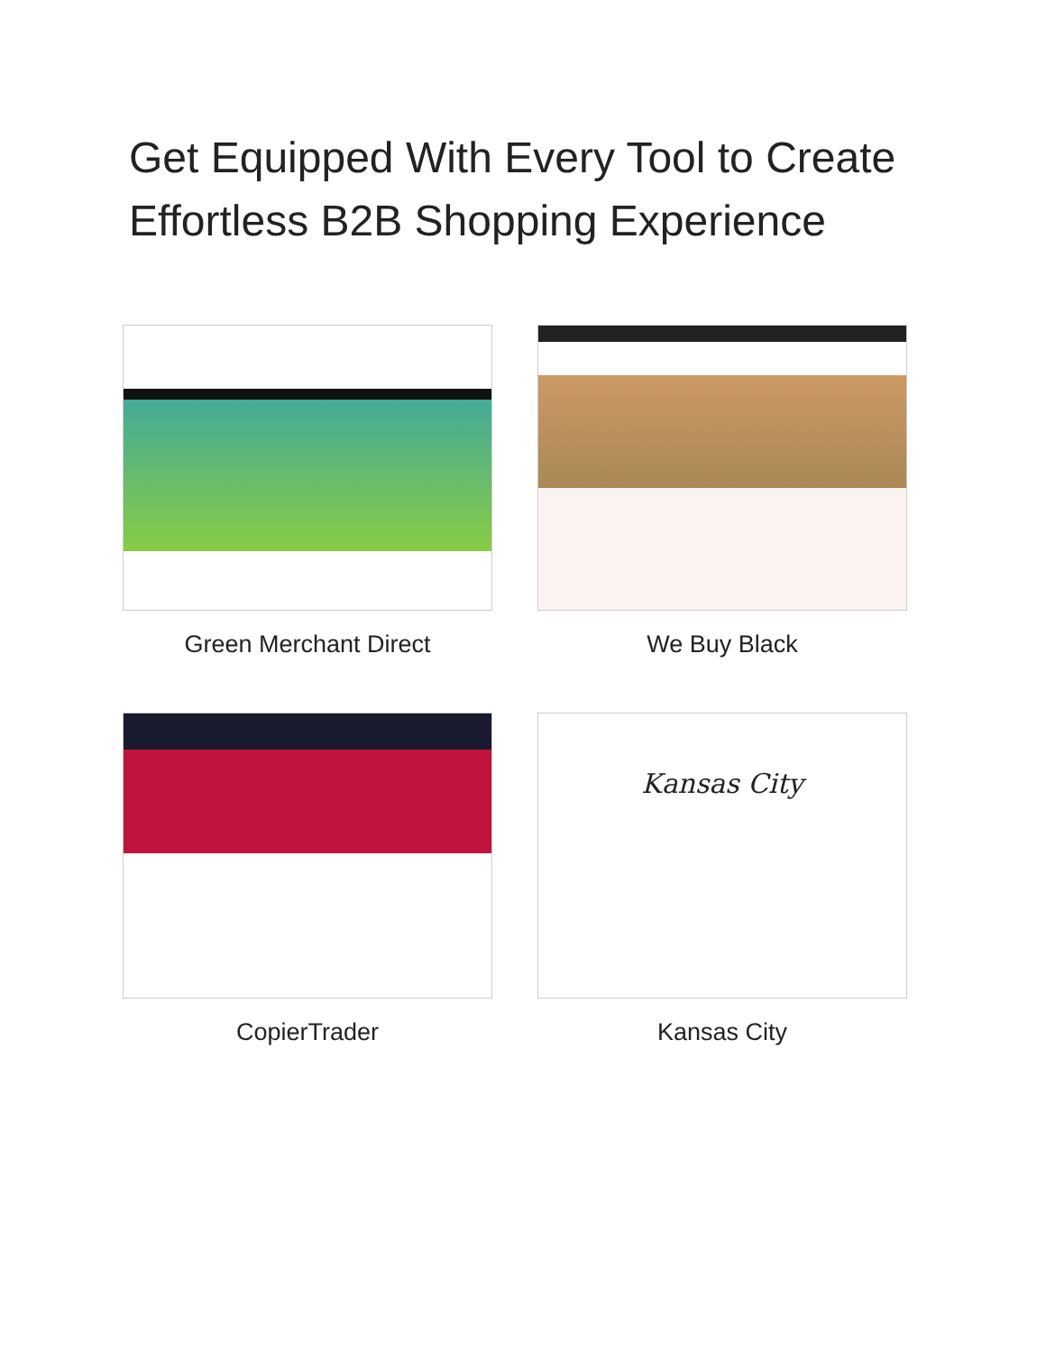Get Equipped With Every Tool to Create Effortless B2B Shopping Experience
Green Merchant Direct
We Buy Black
CopierTrader
Kansas City
Kansas City